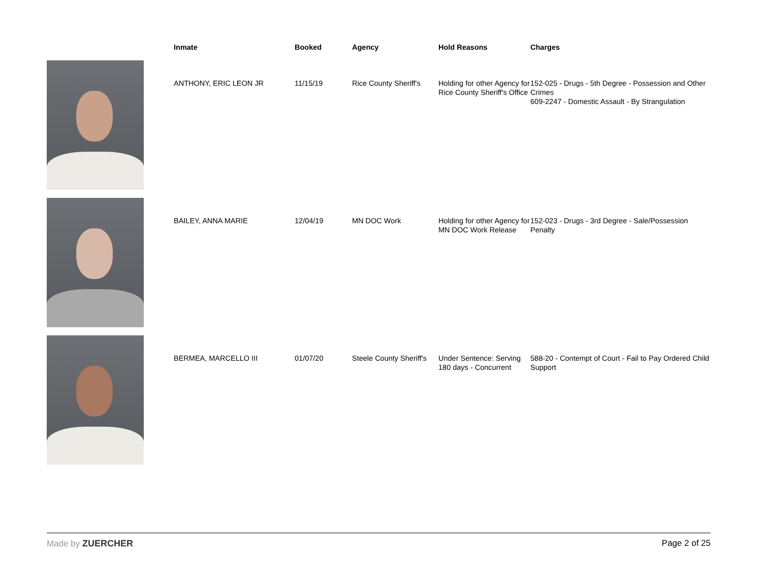| | Inmate | Booked | Agency | Hold Reasons | Charges |
| --- | --- | --- | --- | --- | --- |
| | ANTHONY, ERIC LEON JR | 11/15/19 | Rice County Sheriff's | Holding for other Agency for Rice County Sheriff's Office | 152-025 - Drugs - 5th Degree - Possession and Other Crimes 609-2247 - Domestic Assault - By Strangulation |
| | BAILEY, ANNA MARIE | 12/04/19 | MN DOC Work | Holding for other Agency for MN DOC Work Release | 152-023 - Drugs - 3rd Degree - Sale/Possession Penalty |
| | BERMEA, MARCELLO III | 01/07/20 | Steele County Sheriff's | Under Sentence: Serving 180 days - Concurrent | 588-20 - Contempt of Court - Fail to Pay Ordered Child Support |
Made by ZUERCHER Page 2 of 25